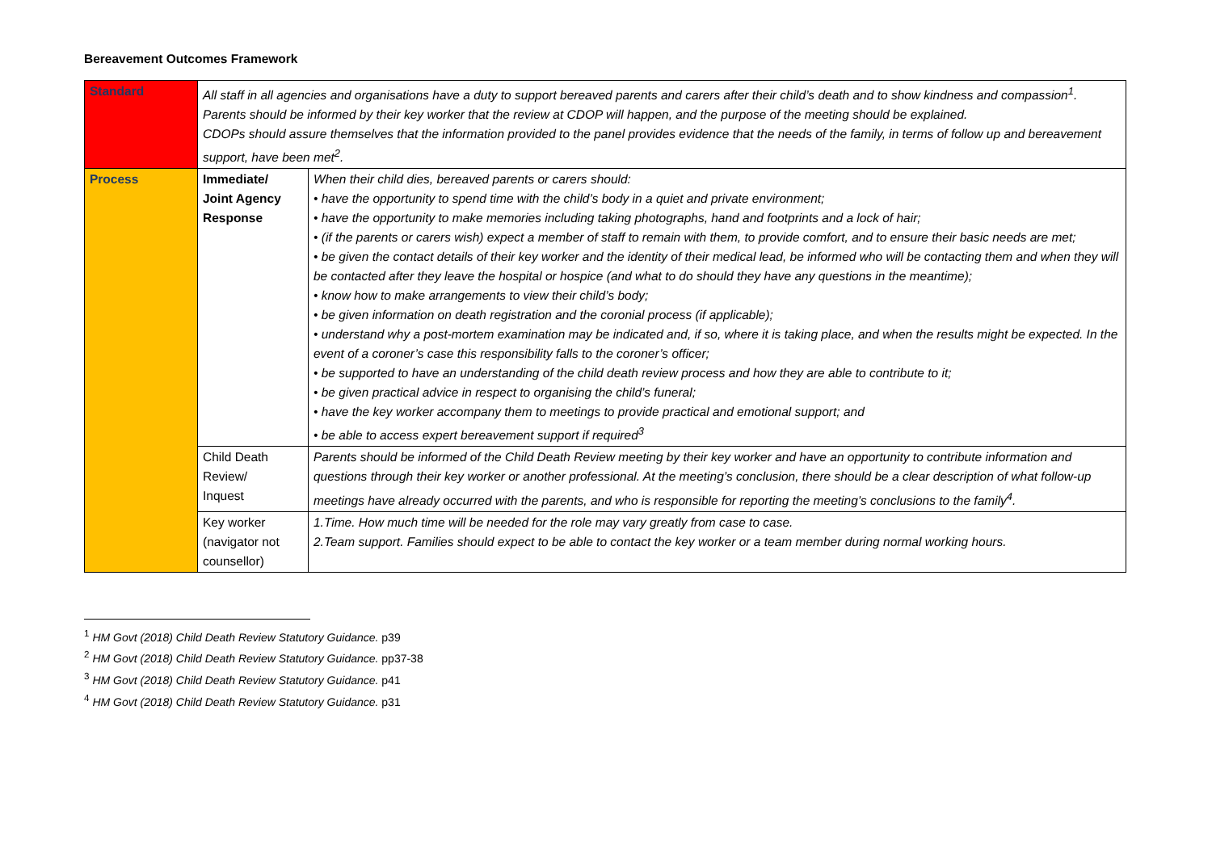Bereavement Outcomes Framework
| Standard | All staff in all agencies and organisations have a duty to support bereaved parents and carers after their child’s death and to show kindness and compassion<sup>1</sup>. Parents should be informed by their key worker that the review at CDOP will happen, and the purpose of the meeting should be explained. CDOPs should assure themselves that the information provided to the panel provides evidence that the needs of the family, in terms of follow up and bereavement support, have been met<sup>2</sup>. | |
| Process | Immediate/ Joint Agency Response | When their child dies, bereaved parents or carers should: • have the opportunity to spend time with the child’s body in a quiet and private environment; • have the opportunity to make memories including taking photographs, hand and footprints and a lock of hair; • (if the parents or carers wish) expect a member of staff to remain with them, to provide comfort, and to ensure their basic needs are met; • be given the contact details of their key worker and the identity of their medical lead, be informed who will be contacting them and when they will be contacted after they leave the hospital or hospice (and what to do should they have any questions in the meantime); • know how to make arrangements to view their child’s body; • be given information on death registration and the coronial process (if applicable); • understand why a post-mortem examination may be indicated and, if so, where it is taking place, and when the results might be expected. In the event of a coroner’s case this responsibility falls to the coroner’s officer; • be supported to have an understanding of the child death review process and how they are able to contribute to it; • be given practical advice in respect to organising the child’s funeral; • have the key worker accompany them to meetings to provide practical and emotional support; and • be able to access expert bereavement support if required<sup>3</sup> |
| | Child Death Review/ Inquest | Parents should be informed of the Child Death Review meeting by their key worker and have an opportunity to contribute information and questions through their key worker or another professional. At the meeting’s conclusion, there should be a clear description of what follow-up meetings have already occurred with the parents, and who is responsible for reporting the meeting’s conclusions to the family<sup>4</sup>. |
| | Key worker (navigator not counsellor) | 1.Time. How much time will be needed for the role may vary greatly from case to case. 2.Team support. Families should expect to be able to contact the key worker or a team member during normal working hours. |
<sup>1</sup> HM Govt (2018) Child Death Review Statutory Guidance. p39
<sup>2</sup> HM Govt (2018) Child Death Review Statutory Guidance. pp37-38
<sup>3</sup> HM Govt (2018) Child Death Review Statutory Guidance. p41
<sup>4</sup> HM Govt (2018) Child Death Review Statutory Guidance. p31